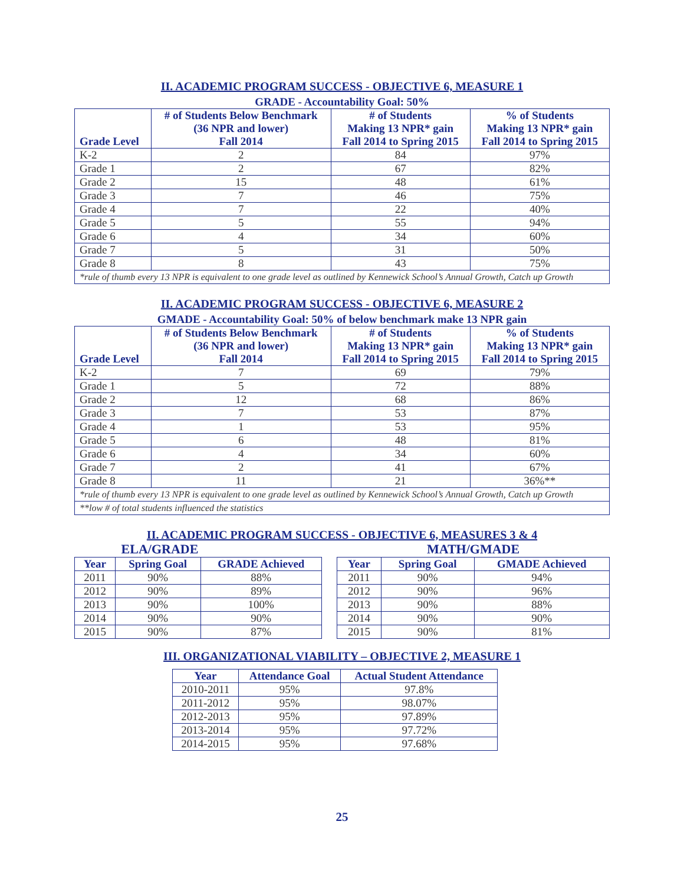II. ACADEMIC PROGRAM SUCCESS - OBJECTIVE 6, MEASURE 1
GRADE - Accountability Goal: 50%
| Grade Level | # of Students Below Benchmark (36 NPR and lower) Fall 2014 | # of Students Making 13 NPR* gain Fall 2014 to Spring 2015 | % of Students Making 13 NPR* gain Fall 2014 to Spring 2015 |
| --- | --- | --- | --- |
| K-2 | 2 | 84 | 97% |
| Grade 1 | 2 | 67 | 82% |
| Grade 2 | 15 | 48 | 61% |
| Grade 3 | 7 | 46 | 75% |
| Grade 4 | 7 | 22 | 40% |
| Grade 5 | 5 | 55 | 94% |
| Grade 6 | 4 | 34 | 60% |
| Grade 7 | 5 | 31 | 50% |
| Grade 8 | 8 | 43 | 75% |
| *rule of thumb every 13 NPR is equivalent to one grade level as outlined by Kennewick School’s Annual Growth, Catch up Growth | | | |
II. ACADEMIC PROGRAM SUCCESS - OBJECTIVE 6, MEASURE 2
GMADE - Accountability Goal: 50% of below benchmark make 13 NPR gain
| Grade Level | # of Students Below Benchmark (36 NPR and lower) Fall 2014 | # of Students Making 13 NPR* gain Fall 2014 to Spring 2015 | % of Students Making 13 NPR* gain Fall 2014 to Spring 2015 |
| --- | --- | --- | --- |
| K-2 | 7 | 69 | 79% |
| Grade 1 | 5 | 72 | 88% |
| Grade 2 | 12 | 68 | 86% |
| Grade 3 | 7 | 53 | 87% |
| Grade 4 | 1 | 53 | 95% |
| Grade 5 | 6 | 48 | 81% |
| Grade 6 | 4 | 34 | 60% |
| Grade 7 | 2 | 41 | 67% |
| Grade 8 | 11 | 21 | 36%** |
| *rule of thumb every 13 NPR is equivalent to one grade level as outlined by Kennewick School’s Annual Growth, Catch up Growth | | | |
| **low # of total students influenced the statistics | | | |
II. ACADEMIC PROGRAM SUCCESS - OBJECTIVE 6, MEASURES 3 & 4
ELA/GRADE
| Year | Spring Goal | GRADE Achieved |
| --- | --- | --- |
| 2011 | 90% | 88% |
| 2012 | 90% | 89% |
| 2013 | 90% | 100% |
| 2014 | 90% | 90% |
| 2015 | 90% | 87% |
MATH/GMADE
| Year | Spring Goal | GMADE Achieved |
| --- | --- | --- |
| 2011 | 90% | 94% |
| 2012 | 90% | 96% |
| 2013 | 90% | 88% |
| 2014 | 90% | 90% |
| 2015 | 90% | 81% |
III. ORGANIZATIONAL VIABILITY – OBJECTIVE 2, MEASURE 1
| Year | Attendance Goal | Actual Student Attendance |
| --- | --- | --- |
| 2010-2011 | 95% | 97.8% |
| 2011-2012 | 95% | 98.07% |
| 2012-2013 | 95% | 97.89% |
| 2013-2014 | 95% | 97.72% |
| 2014-2015 | 95% | 97.68% |
25